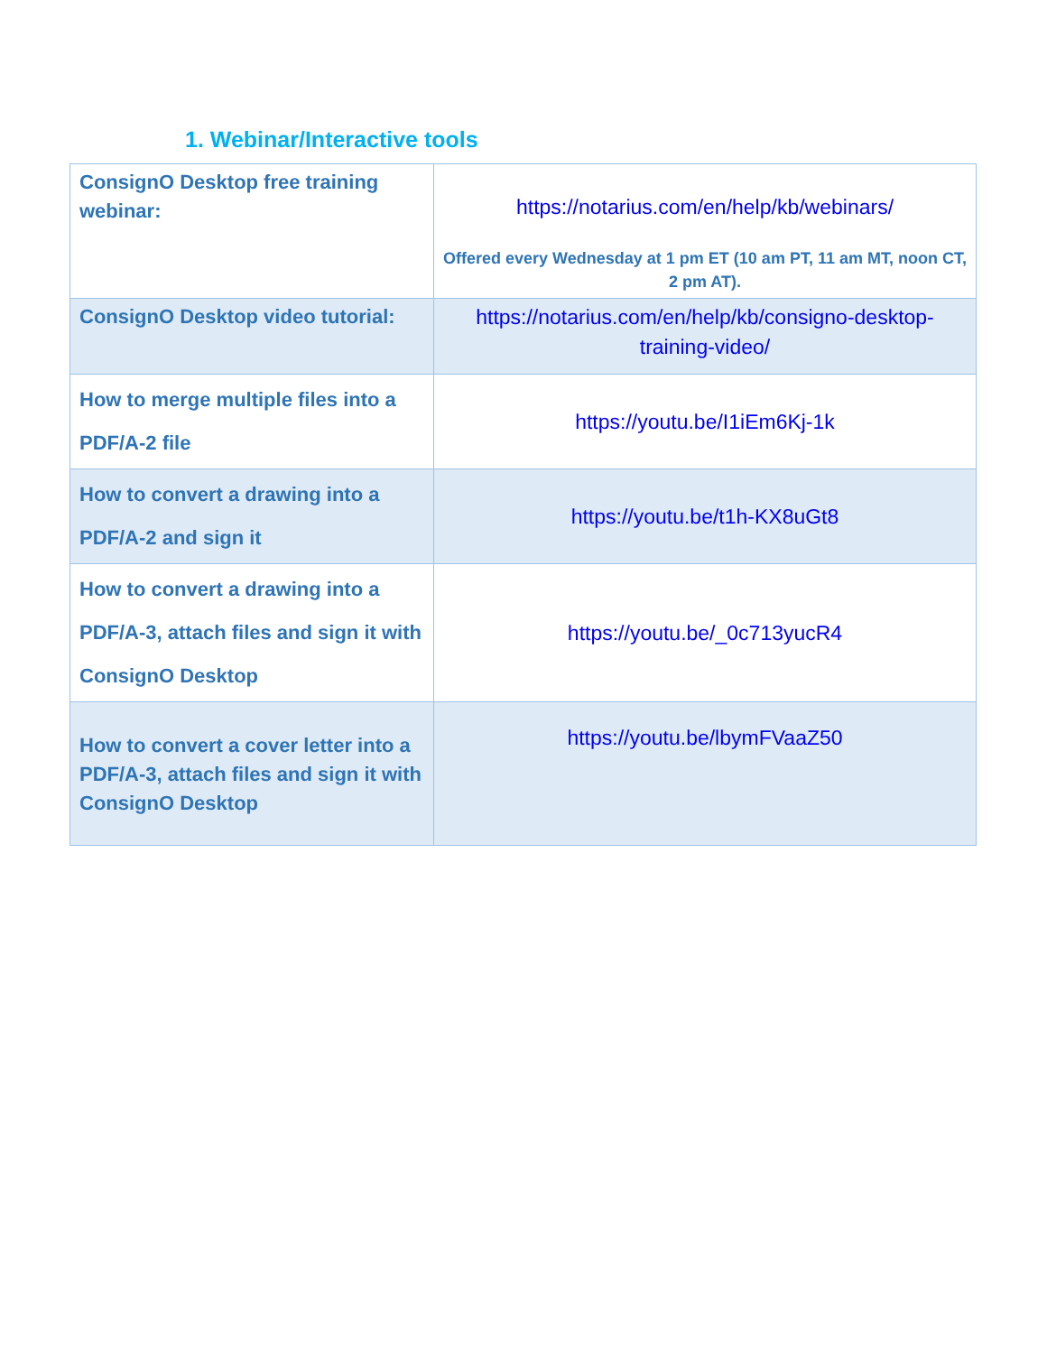1. Webinar/Interactive tools
| ConsignO Desktop free training webinar: | https://notarius.com/en/help/kb/webinars/ Offered every Wednesday at 1 pm ET (10 am PT, 11 am MT, noon CT, 2 pm AT). |
| ConsignO Desktop video tutorial: | https://notarius.com/en/help/kb/consigno-desktop-training-video/ |
| How to merge multiple files into a PDF/A-2 file | https://youtu.be/I1iEm6Kj-1k |
| How to convert a drawing into a PDF/A-2 and sign it | https://youtu.be/t1h-KX8uGt8 |
| How to convert a drawing into a PDF/A-3, attach files and sign it with ConsignO Desktop | https://youtu.be/_0c713yucR4 |
| How to convert a cover letter into a PDF/A-3, attach files and sign it with ConsignO Desktop | https://youtu.be/lbymFVaaZ50 |